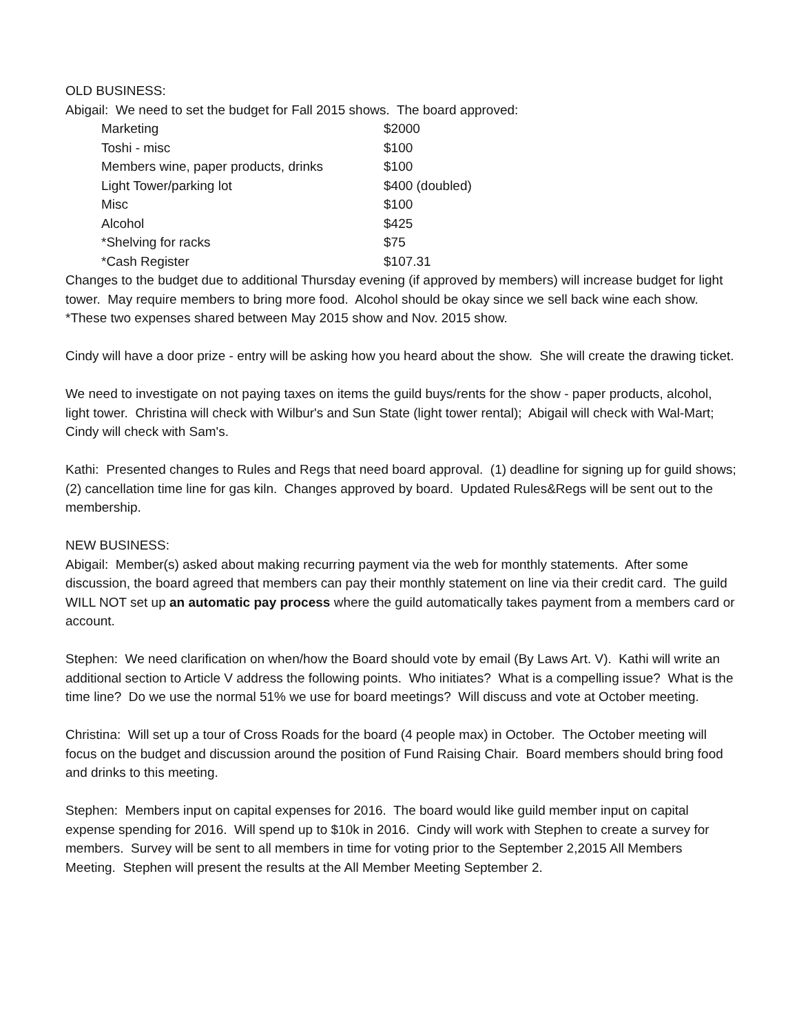OLD BUSINESS:
Abigail: We need to set the budget for Fall 2015 shows. The board approved:
| Marketing | $2000 |
| Toshi - misc | $100 |
| Members wine, paper products, drinks | $100 |
| Light Tower/parking lot | $400 (doubled) |
| Misc | $100 |
| Alcohol | $425 |
| *Shelving for racks | $75 |
| *Cash Register | $107.31 |
Changes to the budget due to additional Thursday evening (if approved by members) will increase budget for light tower. May require members to bring more food. Alcohol should be okay since we sell back wine each show. *These two expenses shared between May 2015 show and Nov. 2015 show.
Cindy will have a door prize - entry will be asking how you heard about the show. She will create the drawing ticket.
We need to investigate on not paying taxes on items the guild buys/rents for the show - paper products, alcohol, light tower. Christina will check with Wilbur's and Sun State (light tower rental); Abigail will check with Wal-Mart; Cindy will check with Sam's.
Kathi: Presented changes to Rules and Regs that need board approval. (1) deadline for signing up for guild shows; (2) cancellation time line for gas kiln. Changes approved by board. Updated Rules&Regs will be sent out to the membership.
NEW BUSINESS:
Abigail: Member(s) asked about making recurring payment via the web for monthly statements. After some discussion, the board agreed that members can pay their monthly statement on line via their credit card. The guild WILL NOT set up an automatic pay process where the guild automatically takes payment from a members card or account.
Stephen: We need clarification on when/how the Board should vote by email (By Laws Art. V). Kathi will write an additional section to Article V address the following points. Who initiates? What is a compelling issue? What is the time line? Do we use the normal 51% we use for board meetings? Will discuss and vote at October meeting.
Christina: Will set up a tour of Cross Roads for the board (4 people max) in October. The October meeting will focus on the budget and discussion around the position of Fund Raising Chair. Board members should bring food and drinks to this meeting.
Stephen: Members input on capital expenses for 2016. The board would like guild member input on capital expense spending for 2016. Will spend up to $10k in 2016. Cindy will work with Stephen to create a survey for members. Survey will be sent to all members in time for voting prior to the September 2,2015 All Members Meeting. Stephen will present the results at the All Member Meeting September 2.